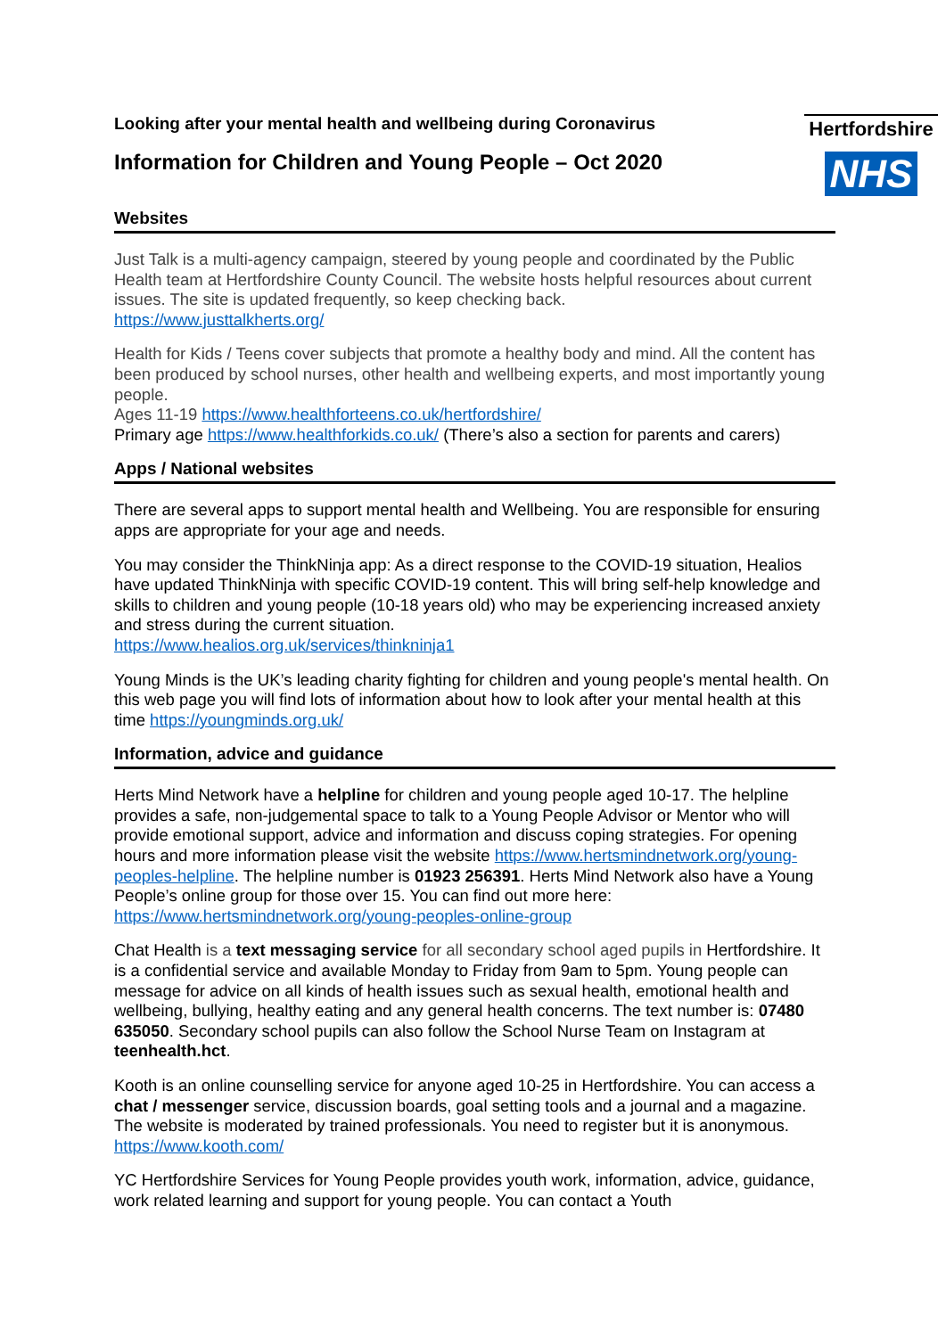Looking after your mental health and wellbeing during Coronavirus
Information for Children and Young People – Oct 2020
Hertfordshire
NHS
Websites
Just Talk is a multi-agency campaign, steered by young people and coordinated by the Public Health team at Hertfordshire County Council. The website hosts helpful resources about current issues. The site is updated frequently, so keep checking back.
https://www.justtalkherts.org/
Health for Kids / Teens cover subjects that promote a healthy body and mind. All the content has been produced by school nurses, other health and wellbeing experts, and most importantly young people.
Ages 11-19 https://www.healthforteens.co.uk/hertfordshire/
Primary age https://www.healthforkids.co.uk/ (There’s also a section for parents and carers)
Apps / National websites
There are several apps to support mental health and Wellbeing. You are responsible for ensuring apps are appropriate for your age and needs.
You may consider the ThinkNinja app: As a direct response to the COVID-19 situation, Healios have updated ThinkNinja with specific COVID-19 content. This will bring self-help knowledge and skills to children and young people (10-18 years old) who may be experiencing increased anxiety and stress during the current situation.
https://www.healios.org.uk/services/thinkninja1
Young Minds is the UK’s leading charity fighting for children and young people's mental health. On this web page you will find lots of information about how to look after your mental health at this time https://youngminds.org.uk/
Information, advice and guidance
Herts Mind Network have a helpline for children and young people aged 10-17. The helpline provides a safe, non-judgemental space to talk to a Young People Advisor or Mentor who will provide emotional support, advice and information and discuss coping strategies. For opening hours and more information please visit the website https://www.hertsmindnetwork.org/young-peoples-helpline. The helpline number is 01923 256391. Herts Mind Network also have a Young People’s online group for those over 15. You can find out more here: https://www.hertsmindnetwork.org/young-peoples-online-group
Chat Health is a text messaging service for all secondary school aged pupils in Hertfordshire. It is a confidential service and available Monday to Friday from 9am to 5pm. Young people can message for advice on all kinds of health issues such as sexual health, emotional health and wellbeing, bullying, healthy eating and any general health concerns. The text number is: 07480 635050. Secondary school pupils can also follow the School Nurse Team on Instagram at teenhealth.hct.
Kooth is an online counselling service for anyone aged 10-25 in Hertfordshire. You can access a chat / messenger service, discussion boards, goal setting tools and a journal and a magazine. The website is moderated by trained professionals. You need to register but it is anonymous. https://www.kooth.com/
YC Hertfordshire Services for Young People provides youth work, information, advice, guidance, work related learning and support for young people. You can contact a Youth